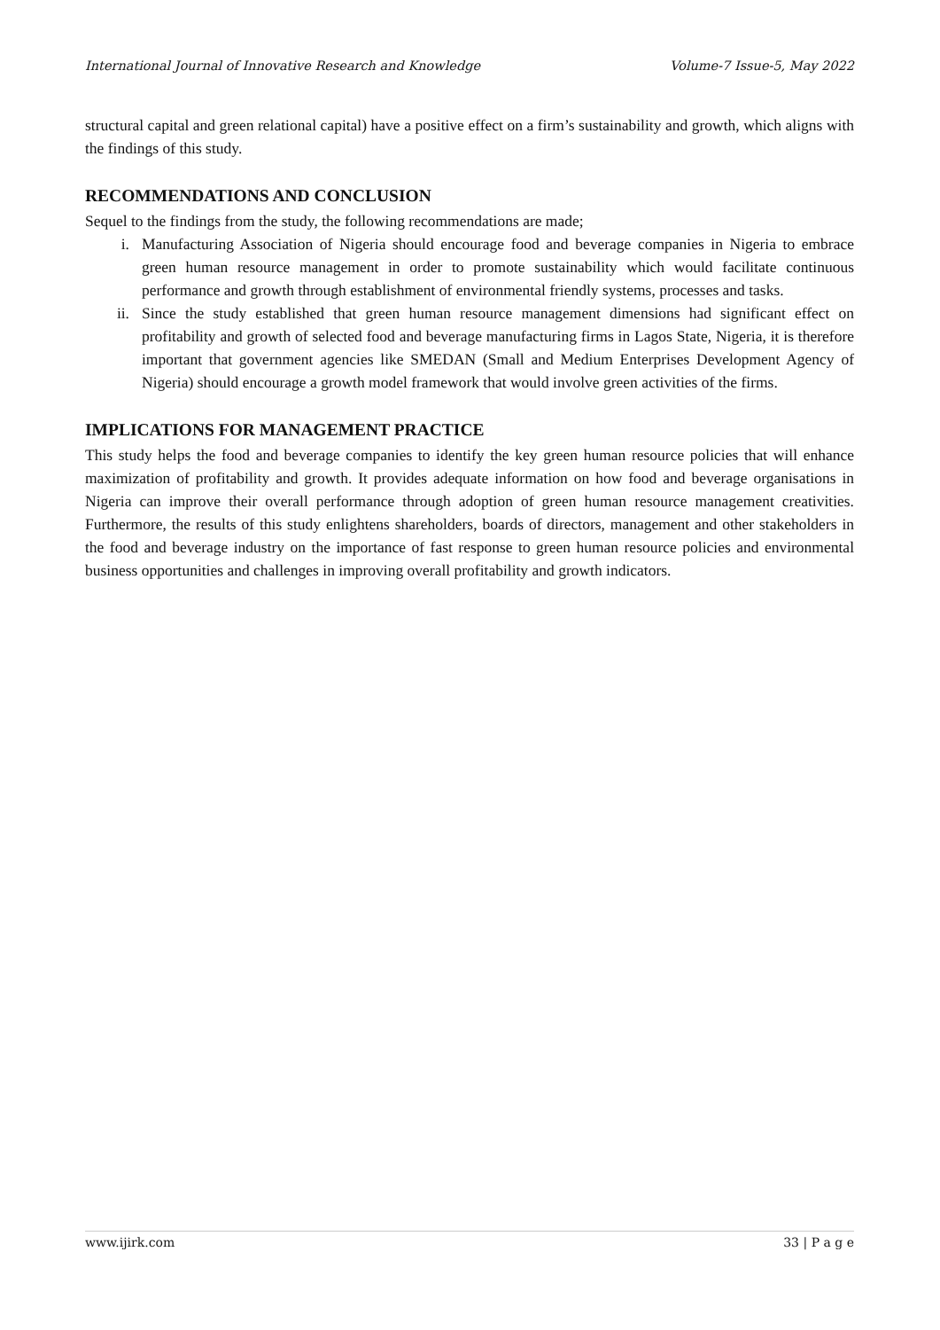International Journal of Innovative Research and Knowledge Volume-7 Issue-5, May 2022
structural capital and green relational capital) have a positive effect on a firm’s sustainability and growth, which aligns with the findings of this study.
RECOMMENDATIONS AND CONCLUSION
Sequel to the findings from the study, the following recommendations are made;
i. Manufacturing Association of Nigeria should encourage food and beverage companies in Nigeria to embrace green human resource management in order to promote sustainability which would facilitate continuous performance and growth through establishment of environmental friendly systems, processes and tasks.
ii. Since the study established that green human resource management dimensions had significant effect on profitability and growth of selected food and beverage manufacturing firms in Lagos State, Nigeria, it is therefore important that government agencies like SMEDAN (Small and Medium Enterprises Development Agency of Nigeria) should encourage a growth model framework that would involve green activities of the firms.
IMPLICATIONS FOR MANAGEMENT PRACTICE
This study helps the food and beverage companies to identify the key green human resource policies that will enhance maximization of profitability and growth. It provides adequate information on how food and beverage organisations in Nigeria can improve their overall performance through adoption of green human resource management creativities. Furthermore, the results of this study enlightens shareholders, boards of directors, management and other stakeholders in the food and beverage industry on the importance of fast response to green human resource policies and environmental business opportunities and challenges in improving overall profitability and growth indicators.
www.ijirk.com 33 | P a g e